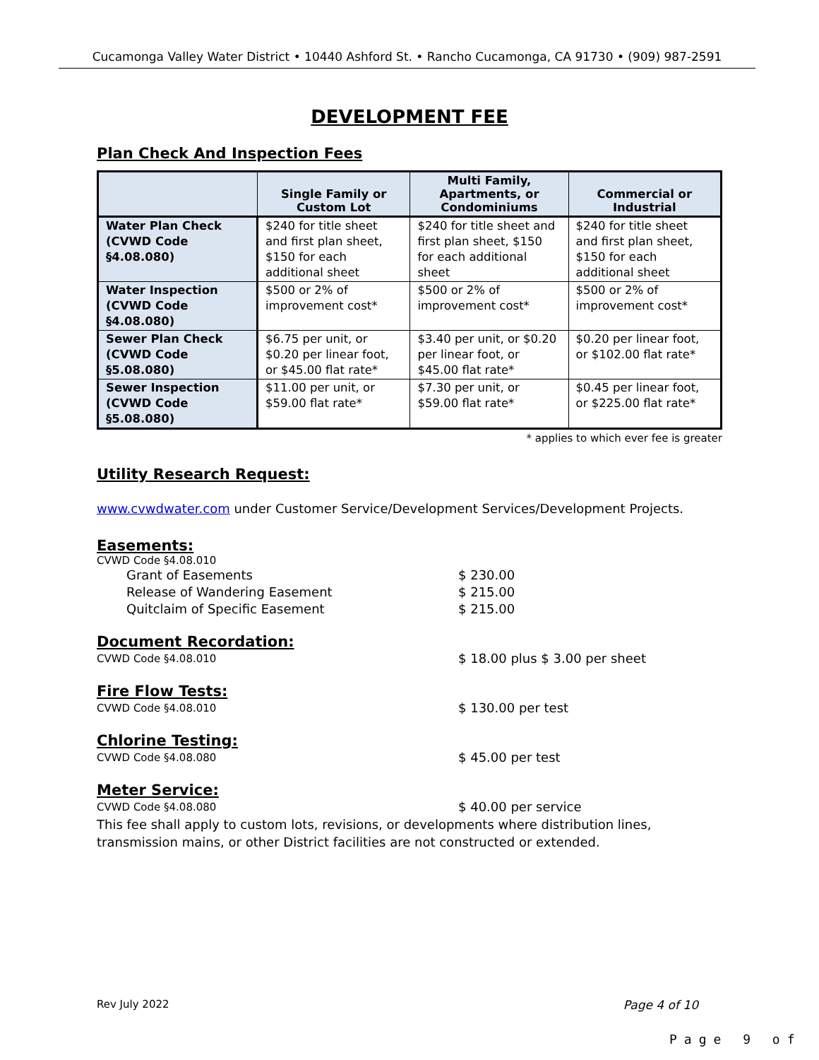Cucamonga Valley Water District • 10440 Ashford St. • Rancho Cucamonga, CA 91730 • (909) 987-2591
DEVELOPMENT FEE
Plan Check And Inspection Fees
| | Single Family or Custom Lot | Multi Family, Apartments, or Condominiums | Commercial or Industrial |
| --- | --- | --- | --- |
| Water Plan Check (CVWD Code §4.08.080) | $240 for title sheet and first plan sheet, $150 for each additional sheet | $240 for title sheet and first plan sheet, $150 for each additional sheet | $240 for title sheet and first plan sheet, $150 for each additional sheet |
| Water Inspection (CVWD Code §4.08.080) | $500 or 2% of improvement cost* | $500 or 2% of improvement cost* | $500 or 2% of improvement cost* |
| Sewer Plan Check (CVWD Code §5.08.080) | $6.75 per unit, or $0.20 per linear foot, or $45.00 flat rate* | $3.40 per unit, or $0.20 per linear foot, or $45.00 flat rate* | $0.20 per linear foot, or $102.00 flat rate* |
| Sewer Inspection (CVWD Code §5.08.080) | $11.00 per unit, or $59.00 flat rate* | $7.30 per unit, or $59.00 flat rate* | $0.45 per linear foot, or $225.00 flat rate* |
* applies to which ever fee is greater
Utility Research Request:
www.cvwdwater.com under Customer Service/Development Services/Development Projects.
Easements:
CVWD Code §4.08.010
Grant of Easements $ 230.00
Release of Wandering Easement $ 215.00
Quitclaim of Specific Easement $ 215.00
Document Recordation:
CVWD Code §4.08.010
$ 18.00 plus $ 3.00 per sheet
Fire Flow Tests:
CVWD Code §4.08.010
$ 130.00 per test
Chlorine Testing:
CVWD Code §4.08.080
$ 45.00 per test
Meter Service:
CVWD Code §4.08.080
$ 40.00 per service
This fee shall apply to custom lots, revisions, or developments where distribution lines, transmission mains, or other District facilities are not constructed or extended.
Rev July 2022 Page 4 of 10
Page 9 of